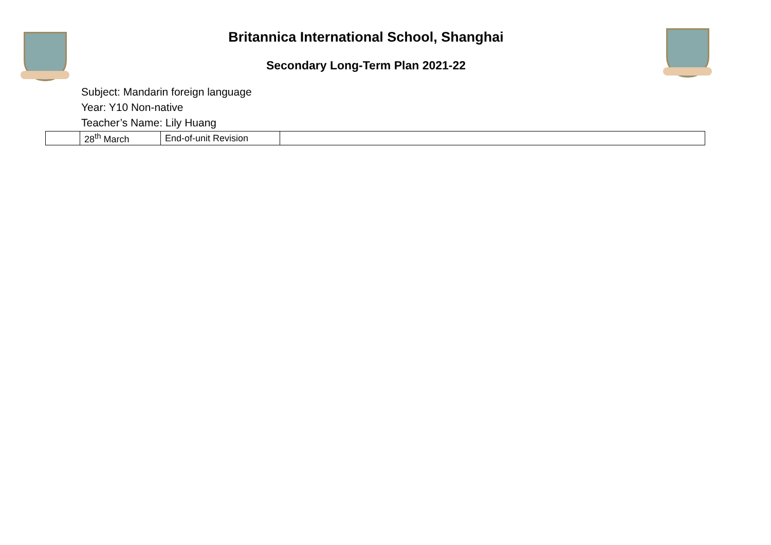Britannica International School, Shanghai
Secondary Long-Term Plan 2021-22
Subject: Mandarin foreign language
Year: Y10 Non-native
Teacher’s Name: Lily Huang
| | 28<sup>th</sup> March | End-of-unit Revision | |